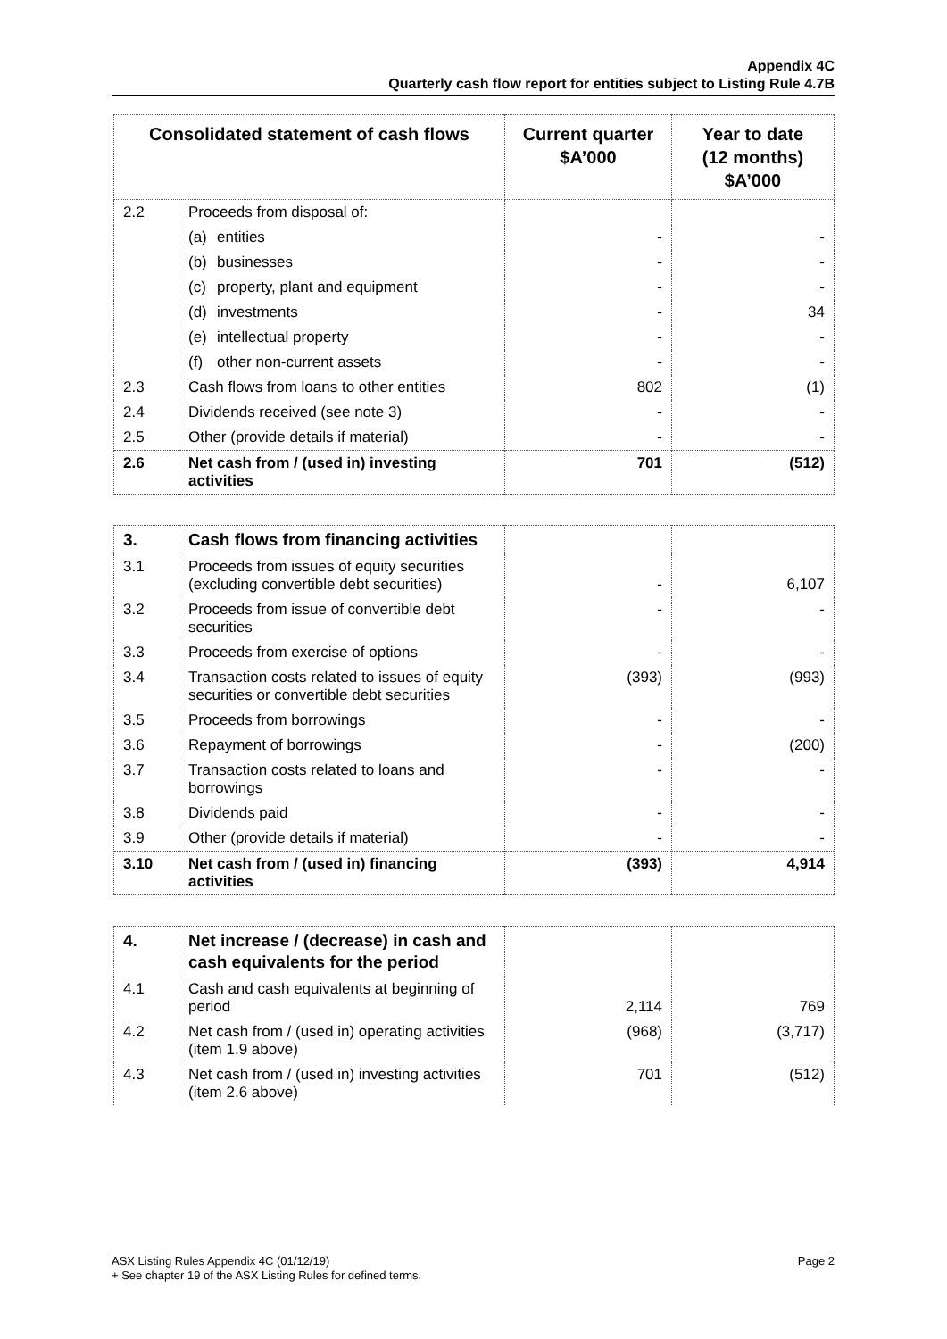Appendix 4C
Quarterly cash flow report for entities subject to Listing Rule 4.7B
| Consolidated statement of cash flows | | Current quarter $A’000 | Year to date (12 months) $A’000 |
| --- | --- | --- | --- |
| 2.2 | Proceeds from disposal of: | | |
| | (a) entities | - | - |
| | (b) businesses | - | - |
| | (c) property, plant and equipment | - | - |
| | (d) investments | - | 34 |
| | (e) intellectual property | - | - |
| | (f) other non-current assets | - | - |
| 2.3 | Cash flows from loans to other entities | 802 | (1) |
| 2.4 | Dividends received (see note 3) | - | - |
| 2.5 | Other (provide details if material) | - | - |
| 2.6 | Net cash from / (used in) investing activities | 701 | (512) |
| 3. | Cash flows from financing activities | | |
| 3.1 | Proceeds from issues of equity securities (excluding convertible debt securities) | - | 6,107 |
| 3.2 | Proceeds from issue of convertible debt securities | - | - |
| 3.3 | Proceeds from exercise of options | - | - |
| 3.4 | Transaction costs related to issues of equity securities or convertible debt securities | (393) | (993) |
| 3.5 | Proceeds from borrowings | - | - |
| 3.6 | Repayment of borrowings | - | (200) |
| 3.7 | Transaction costs related to loans and borrowings | - | - |
| 3.8 | Dividends paid | - | - |
| 3.9 | Other (provide details if material) | - | - |
| 3.10 | Net cash from / (used in) financing activities | (393) | 4,914 |
| 4. | Net increase / (decrease) in cash and cash equivalents for the period | | |
| 4.1 | Cash and cash equivalents at beginning of period | 2,114 | 769 |
| 4.2 | Net cash from / (used in) operating activities (item 1.9 above) | (968) | (3,717) |
| 4.3 | Net cash from / (used in) investing activities (item 2.6 above) | 701 | (512) |
ASX Listing Rules Appendix 4C (01/12/19) Page 2
+ See chapter 19 of the ASX Listing Rules for defined terms.